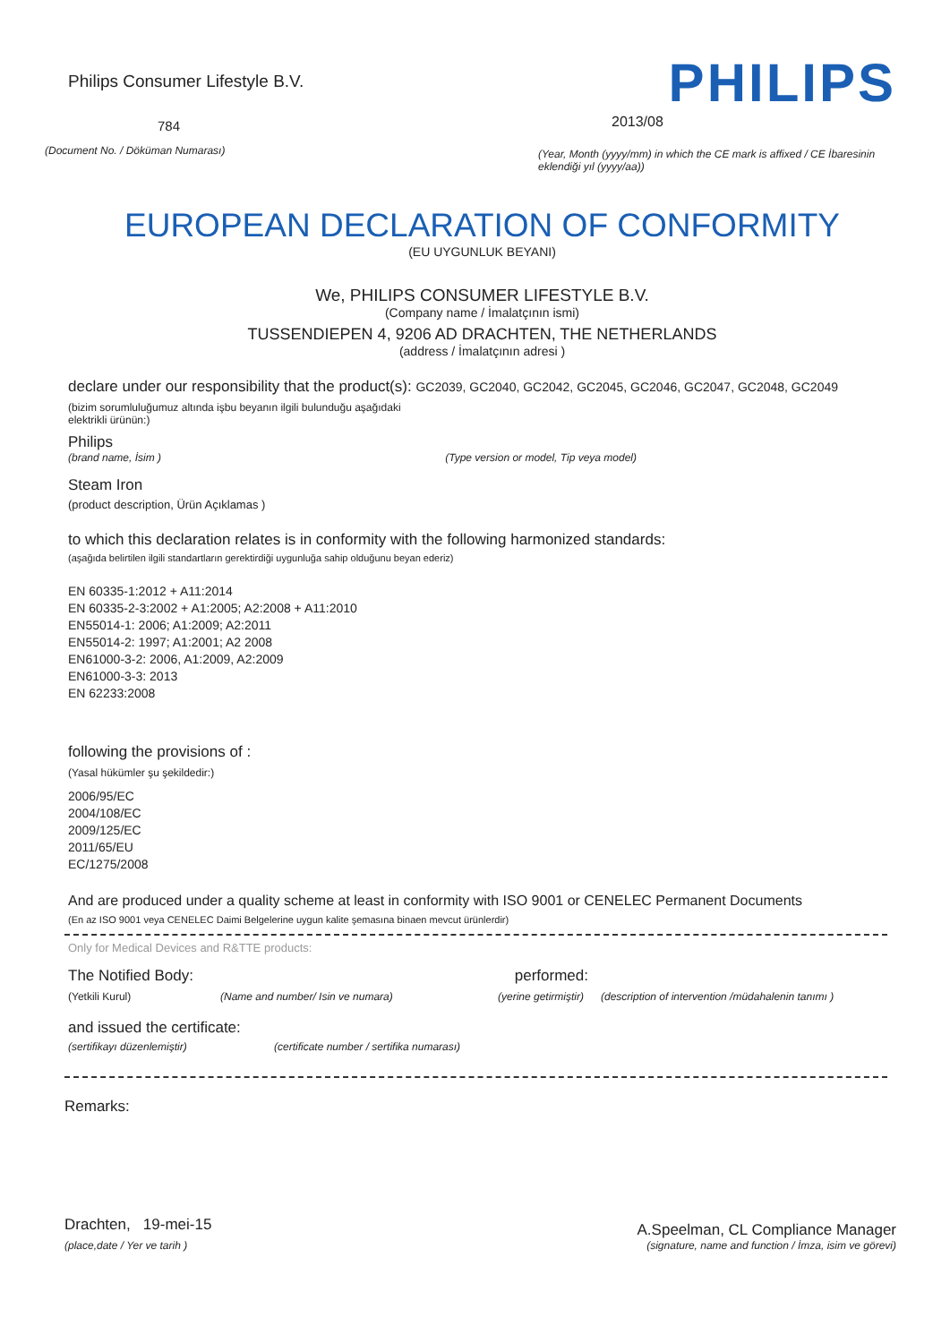Philips Consumer Lifestyle B.V.
784
(Document No. / Döküman Numarası)
PHILIPS
2013/08
(Year, Month (yyyy/mm) in which the CE mark is affixed / CE İbaresinin eklendiği yıl (yyyy/aa))
EUROPEAN DECLARATION OF CONFORMITY
(EU UYGUNLUK BEYANI)
We, PHILIPS CONSUMER LIFESTYLE B.V.
(Company name / İmalatçının ismi)
TUSSENDIEPEN 4, 9206 AD DRACHTEN, THE NETHERLANDS
(address / İmalatçının adresi )
declare under our responsibility that the product(s): GC2039, GC2040, GC2042, GC2045, GC2046, GC2047, GC2048, GC2049
(bizim sorumluluğumuz altında işbu beyanın ilgili bulunduğu aşağıdaki elektrikli ürünün:)
Philips
(brand name, İsim ) (Type version or model, Tip veya model)
Steam Iron
(product description, Ürün Açıklamas )
to which this declaration relates is in conformity with the following harmonized standards:
(aşağıda belirtilen ilgili standartların gerektirdiği uygunluğa sahip olduğunu beyan ederiz)
EN 60335-1:2012 + A11:2014
EN 60335-2-3:2002 + A1:2005; A2:2008 + A11:2010
EN55014-1: 2006; A1:2009; A2:2011
EN55014-2: 1997; A1:2001; A2 2008
EN61000-3-2: 2006, A1:2009, A2:2009
EN61000-3-3: 2013
EN 62233:2008
following the provisions of :
(Yasal hükümler şu şekildedir:)
2006/95/EC
2004/108/EC
2009/125/EC
2011/65/EU
EC/1275/2008
And are produced under a quality scheme at least in conformity with ISO 9001 or CENELEC Permanent Documents
(En az ISO 9001 veya CENELEC Daimi Belgelerine uygun kalite şemasına binaen mevcut ürünlerdir)
Only for Medical Devices and R&TTE products:
The Notified Body: performed:
(Yetkili Kurul) (Name and number/ Isin ve numara) (yerine getirmiştir) (description of intervention /müdahalenin tanımı )
and issued the certificate:
(sertifikayı düzenlemiştir) (certificate number / sertifika numarası)
Remarks:
Drachten, 19-mei-15 A.Speelman, CL Compliance Manager
(place,date / Yer ve tarih ) (signature, name and function / İmza, isim ve görevi)